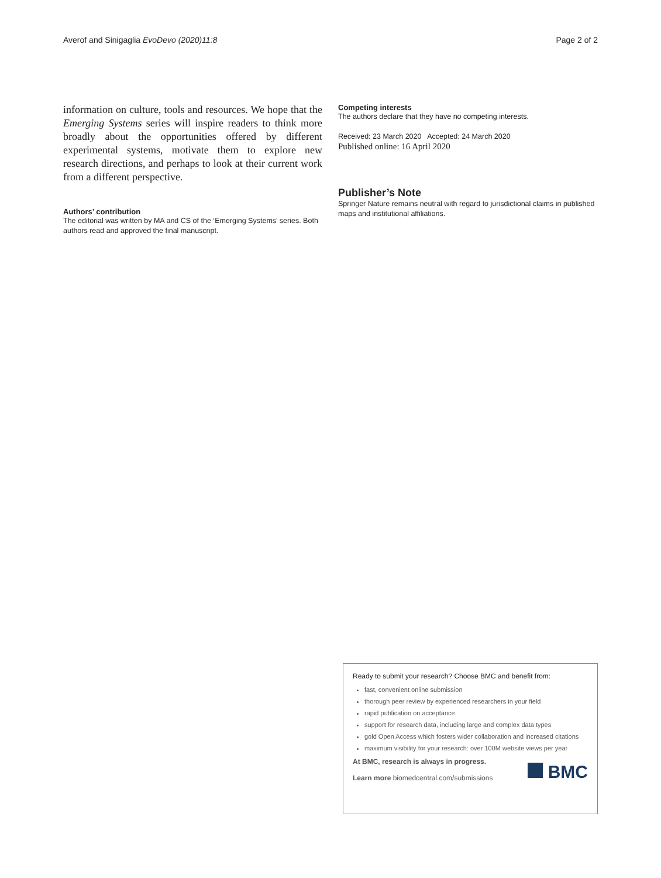Averof and Sinigaglia EvoDevo (2020)11:8 Page 2 of 2
information on culture, tools and resources. We hope that the Emerging Systems series will inspire readers to think more broadly about the opportunities offered by different experimental systems, motivate them to explore new research directions, and perhaps to look at their current work from a different perspective.
Authors’ contribution
The editorial was written by MA and CS of the ‘Emerging Systems’ series. Both authors read and approved the final manuscript.
Competing interests
The authors declare that they have no competing interests.
Received: 23 March 2020 Accepted: 24 March 2020
Published online: 16 April 2020
Publisher’s Note
Springer Nature remains neutral with regard to jurisdictional claims in published maps and institutional affiliations.
Ready to submit your research? Choose BMC and benefit from:
fast, convenient online submission
thorough peer review by experienced researchers in your field
rapid publication on acceptance
support for research data, including large and complex data types
gold Open Access which fosters wider collaboration and increased citations
maximum visibility for your research: over 100M website views per year
At BMC, research is always in progress.
Learn more biomedcentral.com/submissions
BMC